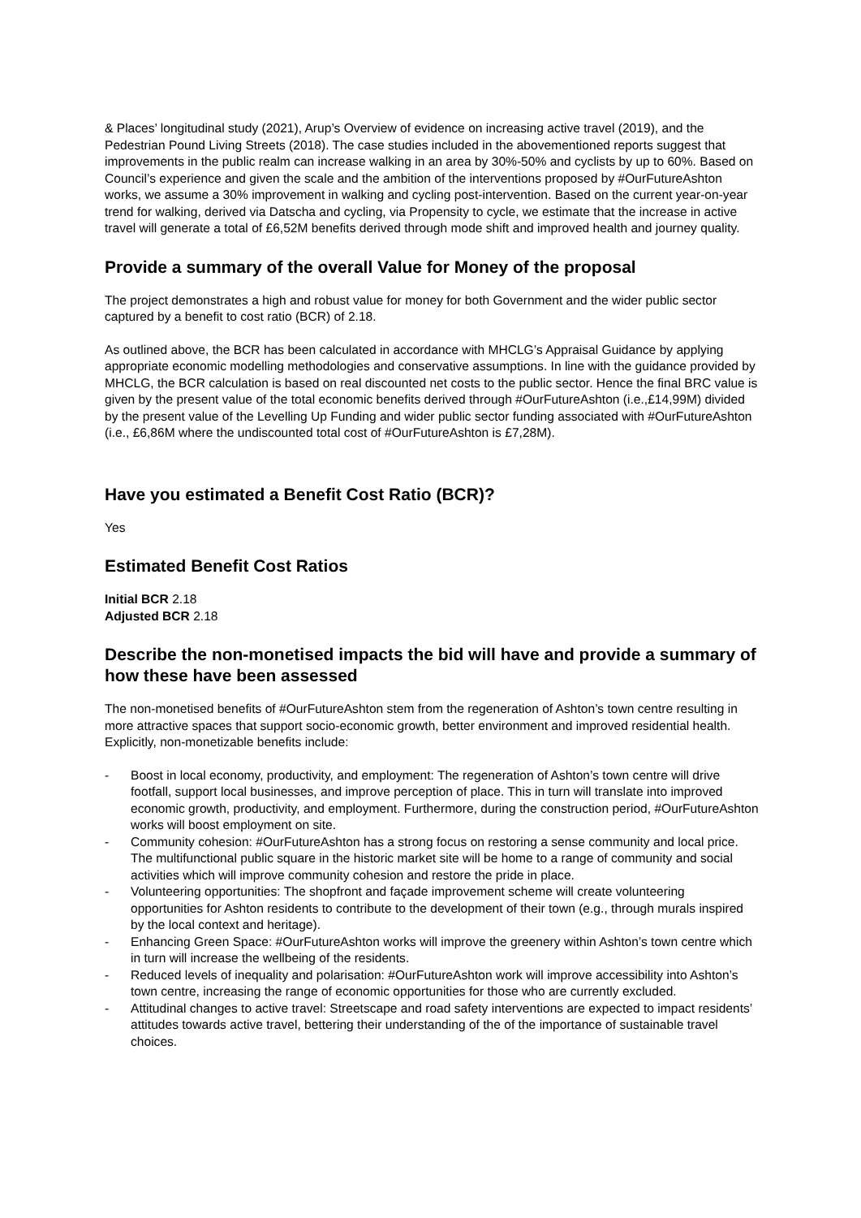& Places’ longitudinal study (2021), Arup’s Overview of evidence on increasing active travel (2019), and the Pedestrian Pound Living Streets (2018). The case studies included in the abovementioned reports suggest that improvements in the public realm can increase walking in an area by 30%-50% and cyclists by up to 60%. Based on Council’s experience and given the scale and the ambition of the interventions proposed by #OurFutureAshton works, we assume a 30% improvement in walking and cycling post-intervention. Based on the current year-on-year trend for walking, derived via Datscha and cycling, via Propensity to cycle, we estimate that the increase in active travel will generate a total of £6,52M benefits derived through mode shift and improved health and journey quality.
Provide a summary of the overall Value for Money of the proposal
The project demonstrates a high and robust value for money for both Government and the wider public sector captured by a benefit to cost ratio (BCR) of 2.18.
As outlined above, the BCR has been calculated in accordance with MHCLG’s Appraisal Guidance by applying appropriate economic modelling methodologies and conservative assumptions. In line with the guidance provided by MHCLG, the BCR calculation is based on real discounted net costs to the public sector. Hence the final BRC value is given by the present value of the total economic benefits derived through #OurFutureAshton (i.e.,£14,99M) divided by the present value of the Levelling Up Funding and wider public sector funding associated with #OurFutureAshton (i.e., £6,86M where the undiscounted total cost of #OurFutureAshton is £7,28M).
Have you estimated a Benefit Cost Ratio (BCR)?
Yes
Estimated Benefit Cost Ratios
Initial BCR 2.18
Adjusted BCR 2.18
Describe the non-monetised impacts the bid will have and provide a summary of how these have been assessed
The non-monetised benefits of #OurFutureAshton stem from the regeneration of Ashton’s town centre resulting in more attractive spaces that support socio-economic growth, better environment and improved residential health. Explicitly, non-monetizable benefits include:
- Boost in local economy, productivity, and employment: The regeneration of Ashton’s town centre will drive footfall, support local businesses, and improve perception of place. This in turn will translate into improved economic growth, productivity, and employment. Furthermore, during the construction period, #OurFutureAshton works will boost employment on site.
- Community cohesion: #OurFutureAshton has a strong focus on restoring a sense community and local price. The multifunctional public square in the historic market site will be home to a range of community and social activities which will improve community cohesion and restore the pride in place.
- Volunteering opportunities: The shopfront and façade improvement scheme will create volunteering opportunities for Ashton residents to contribute to the development of their town (e.g., through murals inspired by the local context and heritage).
- Enhancing Green Space: #OurFutureAshton works will improve the greenery within Ashton’s town centre which in turn will increase the wellbeing of the residents.
- Reduced levels of inequality and polarisation: #OurFutureAshton work will improve accessibility into Ashton’s town centre, increasing the range of economic opportunities for those who are currently excluded.
- Attitudinal changes to active travel: Streetscape and road safety interventions are expected to impact residents’ attitudes towards active travel, bettering their understanding of the of the importance of sustainable travel choices.